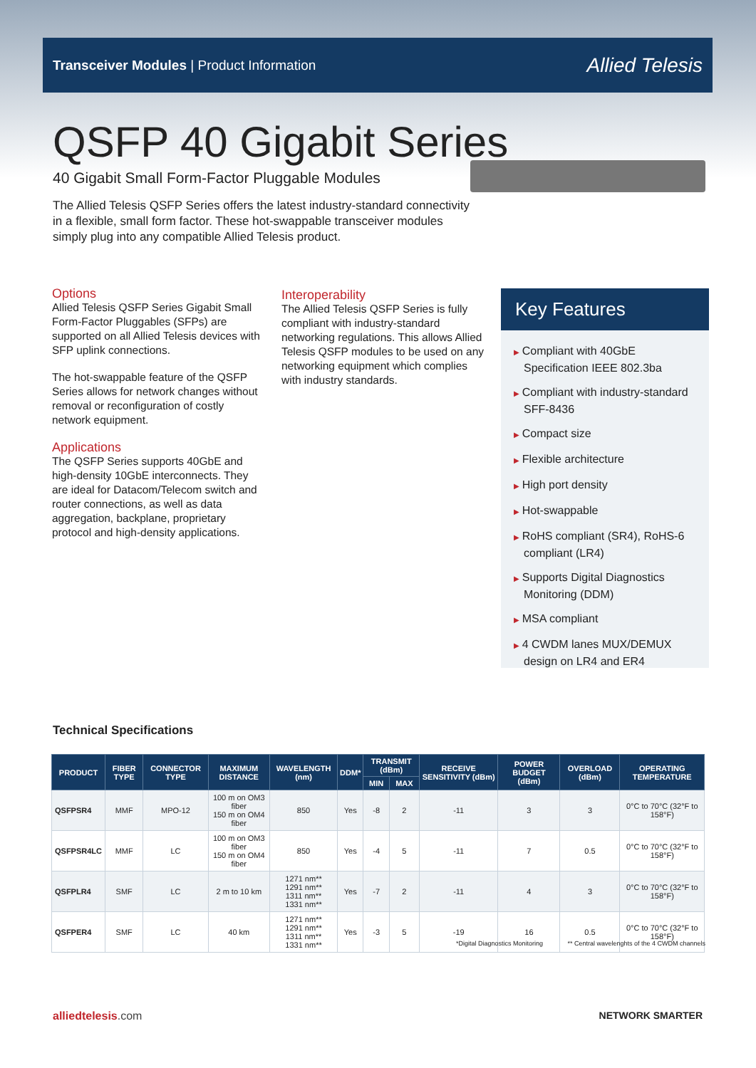Transceiver Modules | Product Information
Allied Telesis
QSFP 40 Gigabit Series
40 Gigabit Small Form-Factor Pluggable Modules
The Allied Telesis QSFP Series offers the latest industry-standard connectivity in a flexible, small form factor. These hot-swappable transceiver modules simply plug into any compatible Allied Telesis product.
Options
Allied Telesis QSFP Series Gigabit Small Form-Factor Pluggables (SFPs) are supported on all Allied Telesis devices with SFP uplink connections.
The hot-swappable feature of the QSFP Series allows for network changes without removal or reconfiguration of costly network equipment.
Applications
The QSFP Series supports 40GbE and high-density 10GbE interconnects. They are ideal for Datacom/Telecom switch and router connections, as well as data aggregation, backplane, proprietary protocol and high-density applications.
Interoperability
The Allied Telesis QSFP Series is fully compliant with industry-standard networking regulations. This allows Allied Telesis QSFP modules to be used on any networking equipment which complies with industry standards.
Key Features
▶ Compliant with 40GbE Specification IEEE 802.3ba
▶ Compliant with industry-standard SFF-8436
▶ Compact size
▶ Flexible architecture
▶ High port density
▶ Hot-swappable
▶ RoHS compliant (SR4), RoHS-6 compliant (LR4)
▶ Supports Digital Diagnostics Monitoring (DDM)
▶ MSA compliant
▶ 4 CWDM lanes MUX/DEMUX design on LR4 and ER4
Technical Specifications
| PRODUCT | FIBER TYPE | CONNECTOR TYPE | MAXIMUM DISTANCE | WAVELENGTH (nm) | DDM* | TRANSMIT (dBm) | | RECEIVE SENSITIVITY (dBm) | POWER BUDGET (dBm) | OVERLOAD (dBm) | OPERATING TEMPERATURE |
| --- | --- | --- | --- | --- | --- | --- | --- | --- | --- | --- | --- |
| | | | | | | MIN | MAX | | | | |
| QSFPSR4 | MMF | MPO-12 | 100 m on OM3 fiber 150 m on OM4 fiber | 850 | Yes | -8 | 2 | -11 | 3 | 3 | 0°C to 70°C (32°F to 158°F) |
| QSFPSR4LC | MMF | LC | 100 m on OM3 fiber 150 m on OM4 fiber | 850 | Yes | -4 | 5 | -11 | 7 | 0.5 | 0°C to 70°C (32°F to 158°F) |
| QSFPLR4 | SMF | LC | 2 m to 10 km | 1271 nm** 1291 nm** 1311 nm** 1331 nm** | Yes | -7 | 2 | -11 | 4 | 3 | 0°C to 70°C (32°F to 158°F) |
| QSFPER4 | SMF | LC | 40 km | 1271 nm** 1291 nm** 1311 nm** 1331 nm** | Yes | -3 | 5 | -19 | 16 | 0.5 | 0°C to 70°C (32°F to 158°F) |
*Digital Diagnostics Monitoring ** Central wavelenghts of the 4 CWDM channels
alliedtelesis.com NETWORK SMARTER